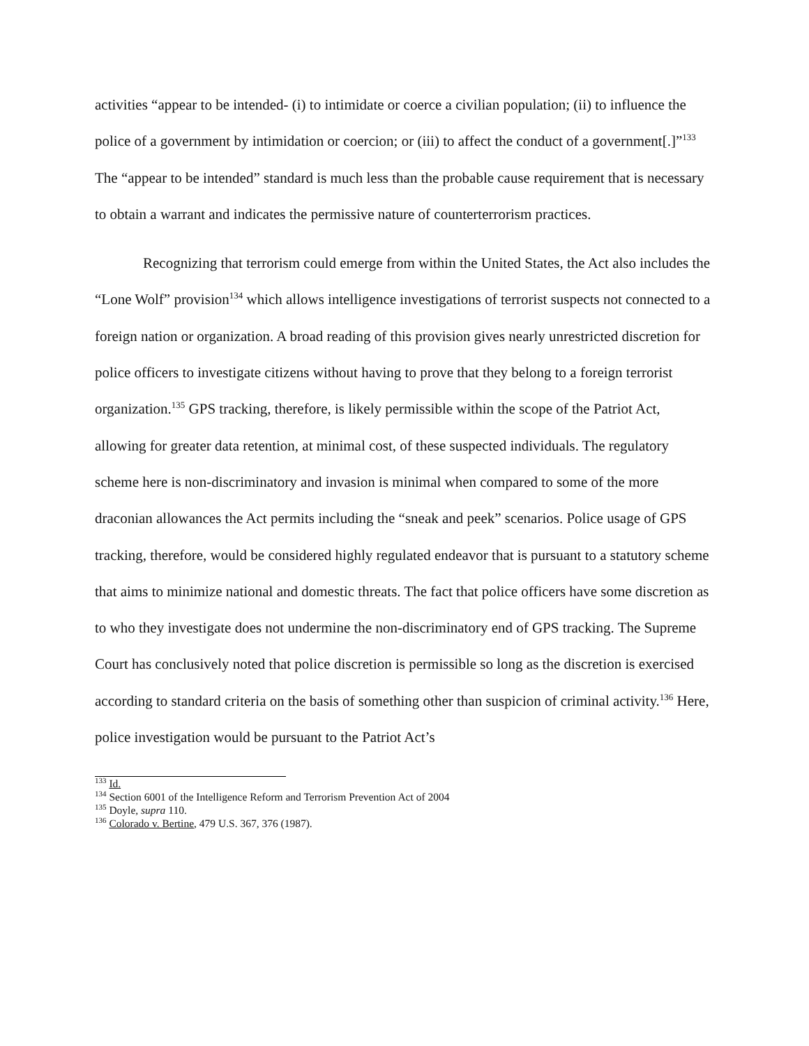activities “appear to be intended- (i) to intimidate or coerce a civilian population; (ii) to influence the police of a government by intimidation or coercion; or (iii) to affect the conduct of a government[.]”<sup>133</sup> The “appear to be intended” standard is much less than the probable cause requirement that is necessary to obtain a warrant and indicates the permissive nature of counterterrorism practices.
Recognizing that terrorism could emerge from within the United States, the Act also includes the “Lone Wolf” provision<sup>134</sup> which allows intelligence investigations of terrorist suspects not connected to a foreign nation or organization. A broad reading of this provision gives nearly unrestricted discretion for police officers to investigate citizens without having to prove that they belong to a foreign terrorist organization.<sup>135</sup> GPS tracking, therefore, is likely permissible within the scope of the Patriot Act, allowing for greater data retention, at minimal cost, of these suspected individuals. The regulatory scheme here is non-discriminatory and invasion is minimal when compared to some of the more draconian allowances the Act permits including the “sneak and peek” scenarios. Police usage of GPS tracking, therefore, would be considered highly regulated endeavor that is pursuant to a statutory scheme that aims to minimize national and domestic threats. The fact that police officers have some discretion as to who they investigate does not undermine the non-discriminatory end of GPS tracking. The Supreme Court has conclusively noted that police discretion is permissible so long as the discretion is exercised according to standard criteria on the basis of something other than suspicion of criminal activity.<sup>136</sup> Here, police investigation would be pursuant to the Patriot Act’s
<sup>133</sup> Id.
<sup>134</sup> Section 6001 of the Intelligence Reform and Terrorism Prevention Act of 2004
<sup>135</sup> Doyle, supra 110.
<sup>136</sup> Colorado v. Bertine, 479 U.S. 367, 376 (1987).